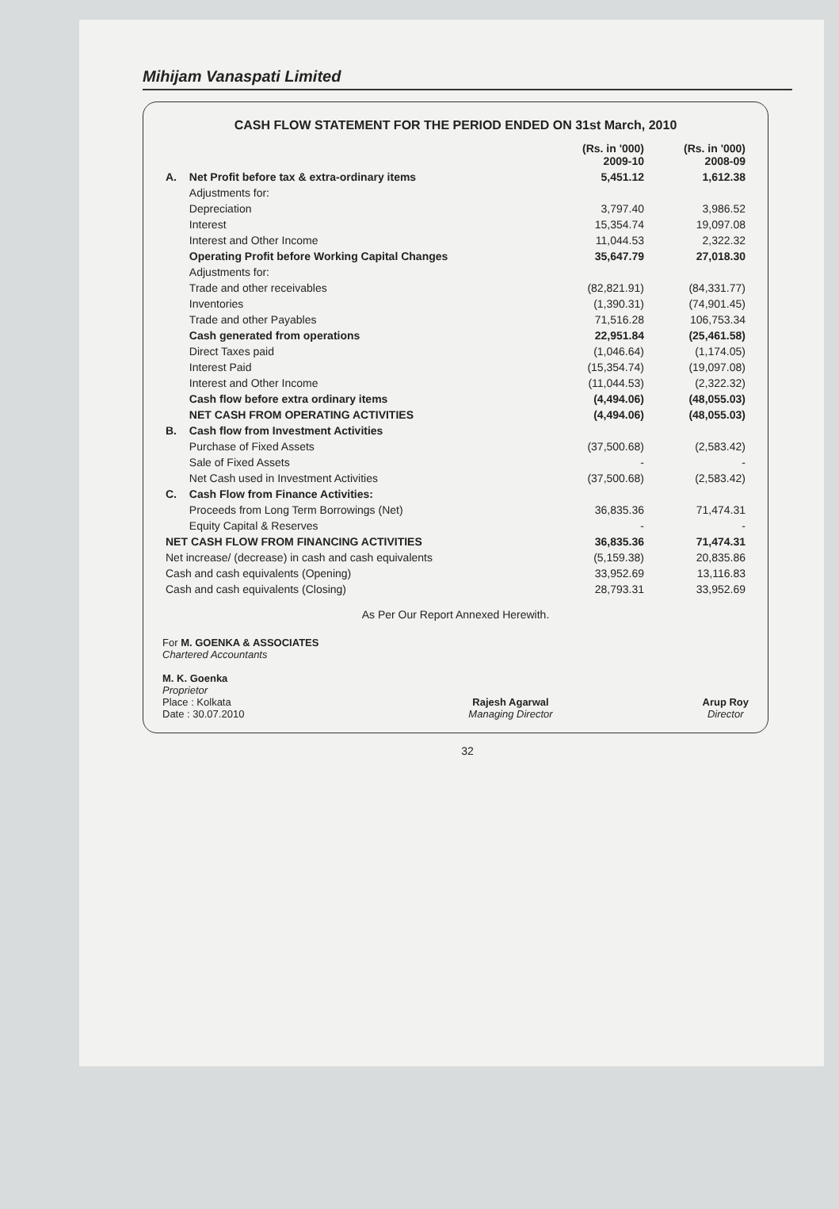Mihijam Vanaspati Limited
CASH FLOW STATEMENT FOR THE PERIOD ENDED ON 31st March, 2010
| | | (Rs. in '000) 2009-10 | (Rs. in '000) 2008-09 |
| A. | Net Profit before tax & extra-ordinary items | 5,451.12 | 1,612.38 |
| | Adjustments for: | | |
| | Depreciation | 3,797.40 | 3,986.52 |
| | Interest | 15,354.74 | 19,097.08 |
| | Interest and Other Income | 11,044.53 | 2,322.32 |
| | Operating Profit before Working Capital Changes | 35,647.79 | 27,018.30 |
| | Adjustments for: | | |
| | Trade and other receivables | (82,821.91) | (84,331.77) |
| | Inventories | (1,390.31) | (74,901.45) |
| | Trade and other Payables | 71,516.28 | 106,753.34 |
| | Cash generated from operations | 22,951.84 | (25,461.58) |
| | Direct Taxes paid | (1,046.64) | (1,174.05) |
| | Interest Paid | (15,354.74) | (19,097.08) |
| | Interest and Other Income | (11,044.53) | (2,322.32) |
| | Cash flow before extra ordinary items | (4,494.06) | (48,055.03) |
| | NET CASH FROM OPERATING ACTIVITIES | (4,494.06) | (48,055.03) |
| B. | Cash flow from Investment Activities | | |
| | Purchase of Fixed Assets | (37,500.68) | (2,583.42) |
| | Sale of Fixed Assets | - | - |
| | Net Cash used in Investment Activities | (37,500.68) | (2,583.42) |
| C. | Cash Flow from Finance Activities: | | |
| | Proceeds from Long Term Borrowings (Net) | 36,835.36 | 71,474.31 |
| | Equity Capital & Reserves | - | - |
| NET CASH FLOW FROM FINANCING ACTIVITIES | | 36,835.36 | 71,474.31 |
| Net increase/ (decrease) in cash and cash equivalents | | (5,159.38) | 20,835.86 |
| Cash and cash equivalents (Opening) | | 33,952.69 | 13,116.83 |
| Cash and cash equivalents (Closing) | | 28,793.31 | 33,952.69 |
As Per Our Report Annexed Herewith.
For M. GOENKA & ASSOCIATES
Chartered Accountants
M. K. Goenka
Proprietor
Place : Kolkata
Date : 30.07.2010
Rajesh Agarwal
Managing Director
Arup Roy
Director
32